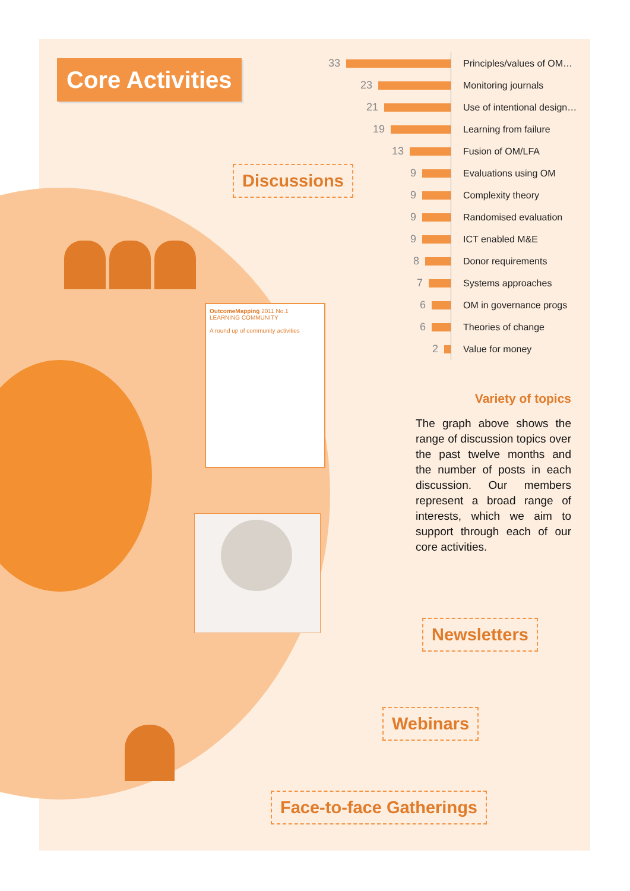Core Activities
Discussions
33
Principles/values of OM…
23
Monitoring journals
21
Use of intentional design…
19
Learning from failure
13
Fusion of OM/LFA
9
Evaluations using OM
9
Complexity theory
9
Randomised evaluation
9
ICT enabled M&E
8
Donor requirements
7
Systems approaches
6
OM in governance progs
6
Theories of change
2
Value for money
Variety of topics
The graph above shows the range of discussion topics over the past twelve months and the number of posts in each discussion. Our members represent a broad range of interests, which we aim to support through each of our core activities.
OutcomeMapping 2011 No.1
LEARNING COMMUNITY
A round up of community activities
Newsletters
Webinars
Face-to-face Gatherings